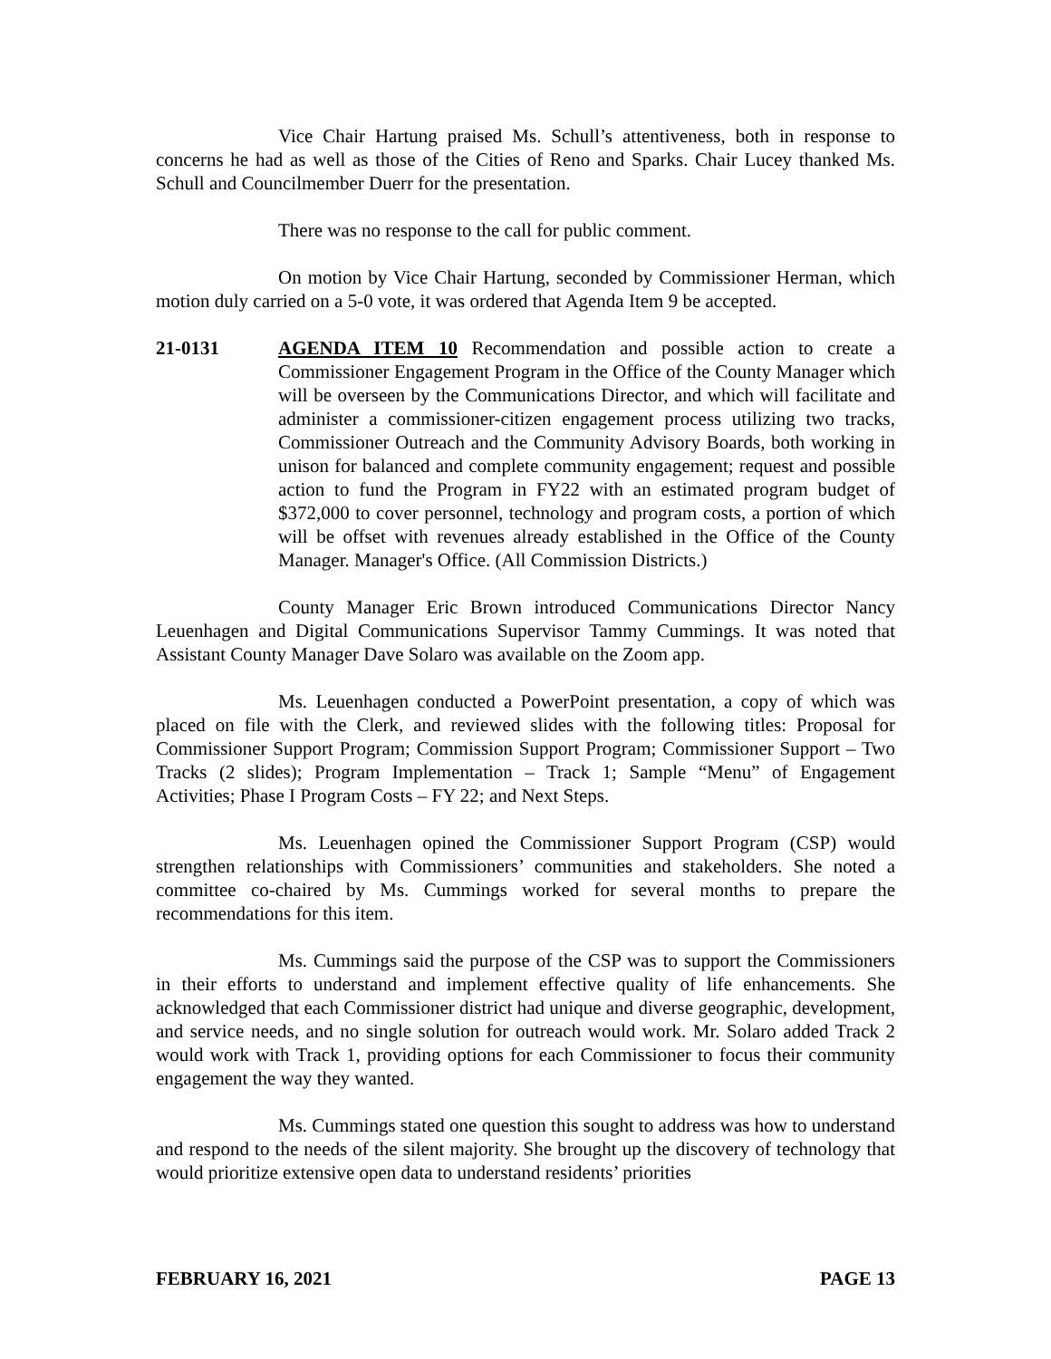Vice Chair Hartung praised Ms. Schull’s attentiveness, both in response to concerns he had as well as those of the Cities of Reno and Sparks. Chair Lucey thanked Ms. Schull and Councilmember Duerr for the presentation.
There was no response to the call for public comment.
On motion by Vice Chair Hartung, seconded by Commissioner Herman, which motion duly carried on a 5-0 vote, it was ordered that Agenda Item 9 be accepted.
21-0131 AGENDA ITEM 10 Recommendation and possible action to create a Commissioner Engagement Program in the Office of the County Manager which will be overseen by the Communications Director, and which will facilitate and administer a commissioner-citizen engagement process utilizing two tracks, Commissioner Outreach and the Community Advisory Boards, both working in unison for balanced and complete community engagement; request and possible action to fund the Program in FY22 with an estimated program budget of $372,000 to cover personnel, technology and program costs, a portion of which will be offset with revenues already established in the Office of the County Manager. Manager's Office. (All Commission Districts.)
County Manager Eric Brown introduced Communications Director Nancy Leuenhagen and Digital Communications Supervisor Tammy Cummings. It was noted that Assistant County Manager Dave Solaro was available on the Zoom app.
Ms. Leuenhagen conducted a PowerPoint presentation, a copy of which was placed on file with the Clerk, and reviewed slides with the following titles: Proposal for Commissioner Support Program; Commission Support Program; Commissioner Support – Two Tracks (2 slides); Program Implementation – Track 1; Sample “Menu” of Engagement Activities; Phase I Program Costs – FY 22; and Next Steps.
Ms. Leuenhagen opined the Commissioner Support Program (CSP) would strengthen relationships with Commissioners’ communities and stakeholders. She noted a committee co-chaired by Ms. Cummings worked for several months to prepare the recommendations for this item.
Ms. Cummings said the purpose of the CSP was to support the Commissioners in their efforts to understand and implement effective quality of life enhancements. She acknowledged that each Commissioner district had unique and diverse geographic, development, and service needs, and no single solution for outreach would work. Mr. Solaro added Track 2 would work with Track 1, providing options for each Commissioner to focus their community engagement the way they wanted.
Ms. Cummings stated one question this sought to address was how to understand and respond to the needs of the silent majority. She brought up the discovery of technology that would prioritize extensive open data to understand residents’ priorities
FEBRUARY 16, 2021 PAGE 13